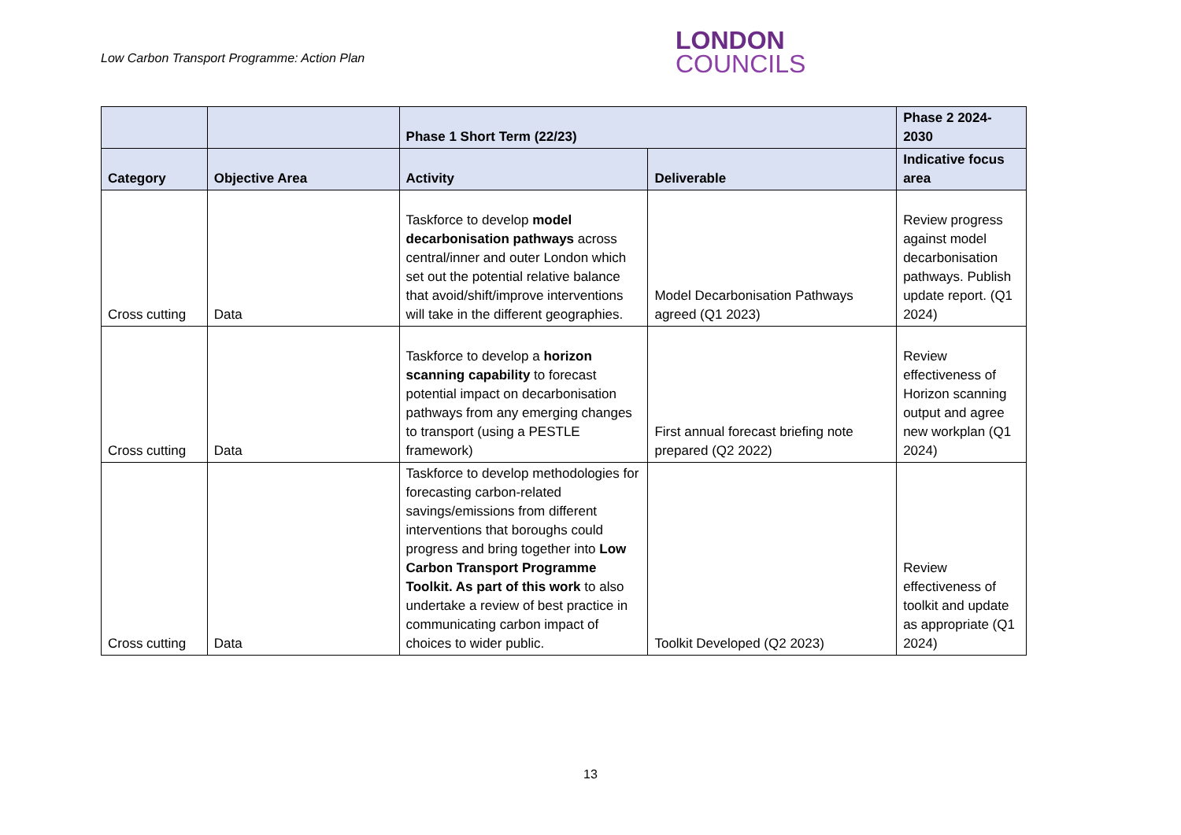Low Carbon Transport Programme: Action Plan
LONDON
COUNCILS
| | | Phase 1 Short Term (22/23) | | Phase 2 2024-2030 |
| --- | --- | --- | --- | --- |
| Category | Objective Area | Activity | Deliverable | Indicative focus area |
| Cross cutting | Data | Taskforce to develop model decarbonisation pathways across central/inner and outer London which set out the potential relative balance that avoid/shift/improve interventions will take in the different geographies. | Model Decarbonisation Pathways agreed (Q1 2023) | Review progress against model decarbonisation pathways. Publish update report. (Q1 2024) |
| Cross cutting | Data | Taskforce to develop a horizon scanning capability to forecast potential impact on decarbonisation pathways from any emerging changes to transport (using a PESTLE framework) | First annual forecast briefing note prepared (Q2 2022) | Review effectiveness of Horizon scanning output and agree new workplan (Q1 2024) |
| Cross cutting | Data | Taskforce to develop methodologies for forecasting carbon-related savings/emissions from different interventions that boroughs could progress and bring together into Low Carbon Transport Programme Toolkit. As part of this work to also undertake a review of best practice in communicating carbon impact of choices to wider public. | Toolkit Developed (Q2 2023) | Review effectiveness of toolkit and update as appropriate (Q1 2024) |
13